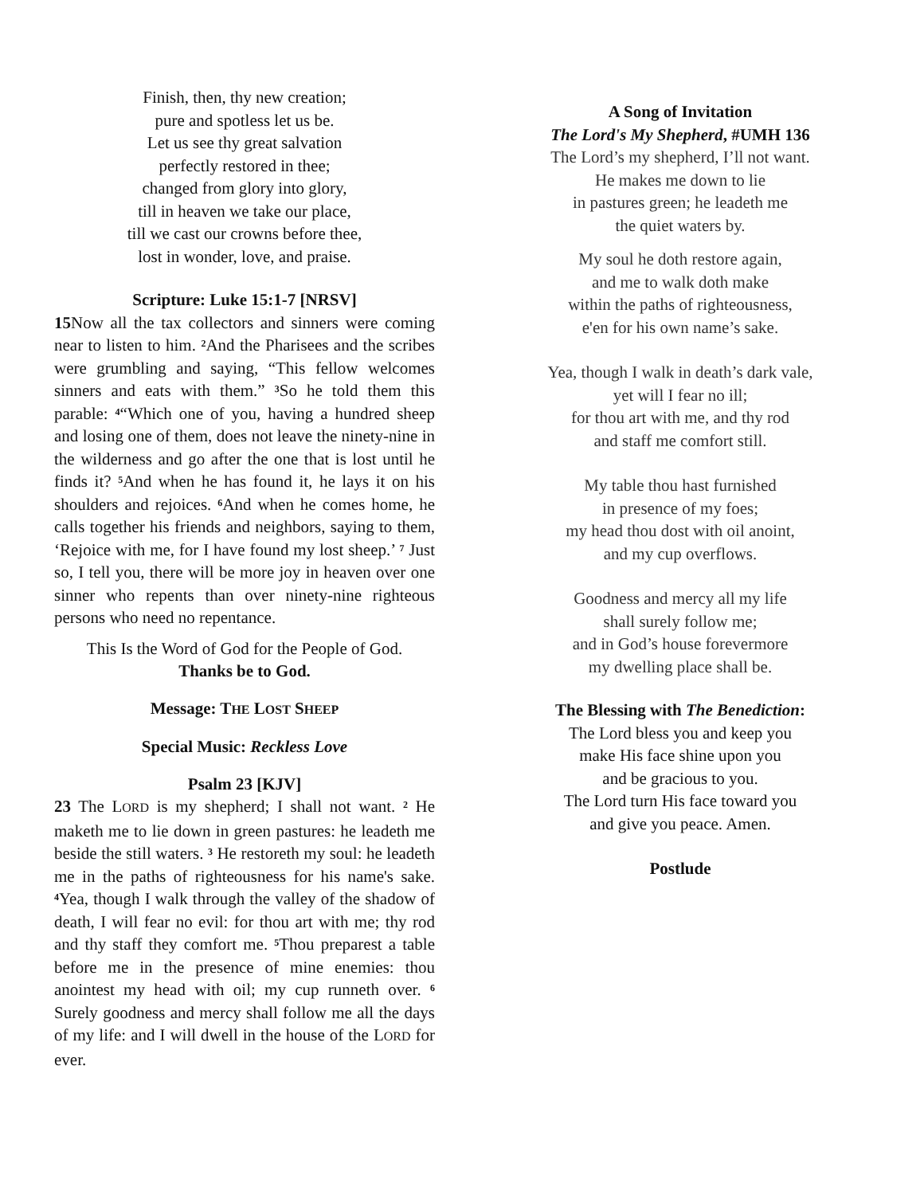Finish, then, thy new creation;
pure and spotless let us be.
Let us see thy great salvation
perfectly restored in thee;
changed from glory into glory,
till in heaven we take our place,
till we cast our crowns before thee,
lost in wonder, love, and praise.
Scripture: Luke 15:1-7 [NRSV]
15 Now all the tax collectors and sinners were coming near to listen to him. <sup>2</sup>And the Pharisees and the scribes were grumbling and saying, “This fellow welcomes sinners and eats with them.” <sup>3</sup>So he told them this parable: <sup>4</sup>“Which one of you, having a hundred sheep and losing one of them, does not leave the ninety-nine in the wilderness and go after the one that is lost until he finds it? <sup>5</sup>And when he has found it, he lays it on his shoulders and rejoices. <sup>6</sup>And when he comes home, he calls together his friends and neighbors, saying to them, ‘Rejoice with me, for I have found my lost sheep.’ <sup>7</sup> Just so, I tell you, there will be more joy in heaven over one sinner who repents than over ninety-nine righteous persons who need no repentance.
This Is the Word of God for the People of God.
Thanks be to God.
Message: THE LOST SHEEP
Special Music: Reckless Love
Psalm 23 [KJV]
23 The LORD is my shepherd; I shall not want. <sup>2</sup> He maketh me to lie down in green pastures: he leadeth me beside the still waters. <sup>3</sup> He restoreth my soul: he leadeth me in the paths of righteousness for his name's sake. <sup>4</sup>Yea, though I walk through the valley of the shadow of death, I will fear no evil: for thou art with me; thy rod and thy staff they comfort me. <sup>5</sup>Thou preparest a table before me in the presence of mine enemies: thou anointest my head with oil; my cup runneth over. <sup>6</sup> Surely goodness and mercy shall follow me all the days of my life: and I will dwell in the house of the LORD for ever.
A Song of Invitation
The Lord's My Shepherd, #UMH 136
The Lord’s my shepherd, I’ll not want.
He makes me down to lie
in pastures green; he leadeth me
the quiet waters by.
My soul he doth restore again,
and me to walk doth make
within the paths of righteousness,
e'en for his own name’s sake.
Yea, though I walk in death’s dark vale,
yet will I fear no ill;
for thou art with me, and thy rod
and staff me comfort still.
My table thou hast furnished
in presence of my foes;
my head thou dost with oil anoint,
and my cup overflows.
Goodness and mercy all my life
shall surely follow me;
and in God’s house forevermore
my dwelling place shall be.
The Blessing with The Benediction:
The Lord bless you and keep you
make His face shine upon you
and be gracious to you.
The Lord turn His face toward you
and give you peace. Amen.
Postlude